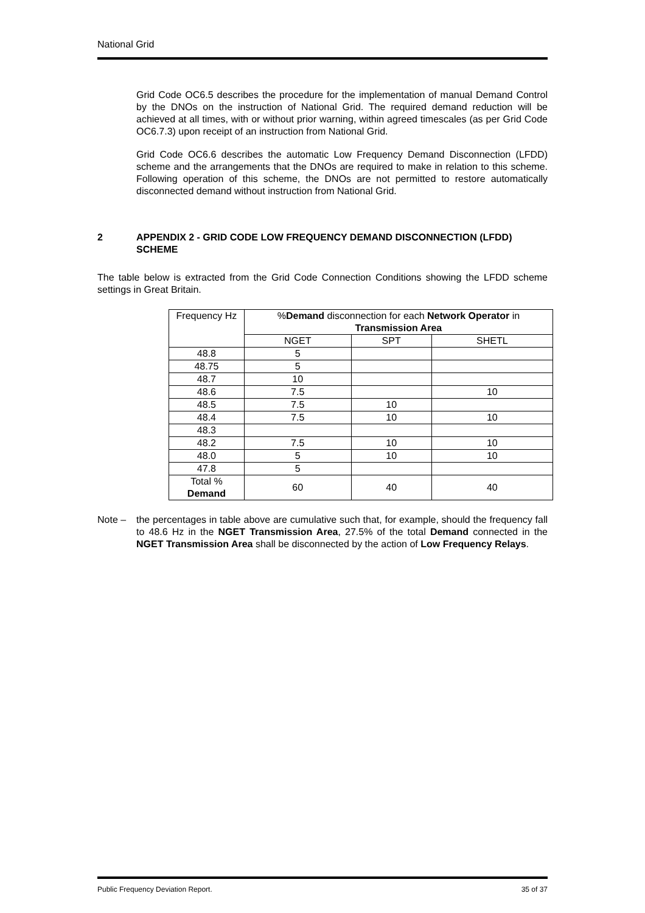National Grid
Grid Code OC6.5 describes the procedure for the implementation of manual Demand Control by the DNOs on the instruction of National Grid. The required demand reduction will be achieved at all times, with or without prior warning, within agreed timescales (as per Grid Code OC6.7.3) upon receipt of an instruction from National Grid.
Grid Code OC6.6 describes the automatic Low Frequency Demand Disconnection (LFDD) scheme and the arrangements that the DNOs are required to make in relation to this scheme. Following operation of this scheme, the DNOs are not permitted to restore automatically disconnected demand without instruction from National Grid.
2 APPENDIX 2 - GRID CODE LOW FREQUENCY DEMAND DISCONNECTION (LFDD) SCHEME
The table below is extracted from the Grid Code Connection Conditions showing the LFDD scheme settings in Great Britain.
| Frequency Hz | % Demand disconnection for each Network Operator in Transmission Area | | |
| --- | --- | --- | --- |
| | NGET | SPT | SHETL |
| 48.8 | 5 | | |
| 48.75 | 5 | | |
| 48.7 | 10 | | |
| 48.6 | 7.5 | | 10 |
| 48.5 | 7.5 | 10 | |
| 48.4 | 7.5 | 10 | 10 |
| 48.3 | | | |
| 48.2 | 7.5 | 10 | 10 |
| 48.0 | 5 | 10 | 10 |
| 47.8 | 5 | | |
| Total % Demand | 60 | 40 | 40 |
Note – the percentages in table above are cumulative such that, for example, should the frequency fall to 48.6 Hz in the NGET Transmission Area, 27.5% of the total Demand connected in the NGET Transmission Area shall be disconnected by the action of Low Frequency Relays.
Public Frequency Deviation Report. 35 of 37